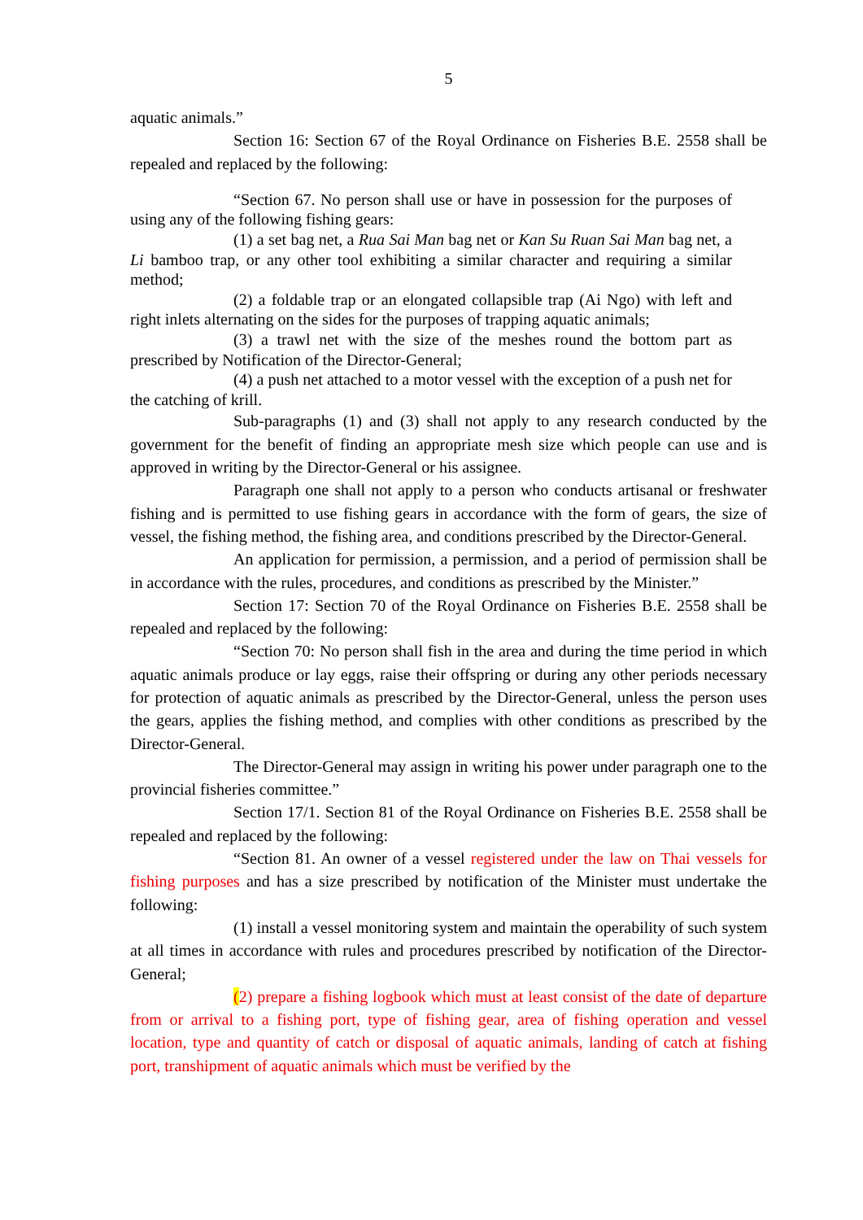5
aquatic animals.”
Section 16: Section 67 of the Royal Ordinance on Fisheries B.E. 2558 shall be repealed and replaced by the following:
“Section 67. No person shall use or have in possession for the purposes of using any of the following fishing gears:
(1) a set bag net, a Rua Sai Man bag net or Kan Su Ruan Sai Man bag net, a Li bamboo trap, or any other tool exhibiting a similar character and requiring a similar method;
(2) a foldable trap or an elongated collapsible trap (Ai Ngo) with left and right inlets alternating on the sides for the purposes of trapping aquatic animals;
(3) a trawl net with the size of the meshes round the bottom part as prescribed by Notification of the Director-General;
(4) a push net attached to a motor vessel with the exception of a push net for the catching of krill.
Sub-paragraphs (1) and (3) shall not apply to any research conducted by the government for the benefit of finding an appropriate mesh size which people can use and is approved in writing by the Director-General or his assignee.
Paragraph one shall not apply to a person who conducts artisanal or freshwater fishing and is permitted to use fishing gears in accordance with the form of gears, the size of vessel, the fishing method, the fishing area, and conditions prescribed by the Director-General.
An application for permission, a permission, and a period of permission shall be in accordance with the rules, procedures, and conditions as prescribed by the Minister.”
Section 17: Section 70 of the Royal Ordinance on Fisheries B.E. 2558 shall be repealed and replaced by the following:
“Section 70: No person shall fish in the area and during the time period in which aquatic animals produce or lay eggs, raise their offspring or during any other periods necessary for protection of aquatic animals as prescribed by the Director-General, unless the person uses the gears, applies the fishing method, and complies with other conditions as prescribed by the Director-General.
The Director-General may assign in writing his power under paragraph one to the provincial fisheries committee.”
Section 17/1. Section 81 of the Royal Ordinance on Fisheries B.E. 2558 shall be repealed and replaced by the following:
“Section 81. An owner of a vessel registered under the law on Thai vessels for fishing purposes and has a size prescribed by notification of the Minister must undertake the following:
(1) install a vessel monitoring system and maintain the operability of such system at all times in accordance with rules and procedures prescribed by notification of the Director-General;
(2) prepare a fishing logbook which must at least consist of the date of departure from or arrival to a fishing port, type of fishing gear, area of fishing operation and vessel location, type and quantity of catch or disposal of aquatic animals, landing of catch at fishing port, transhipment of aquatic animals which must be verified by the